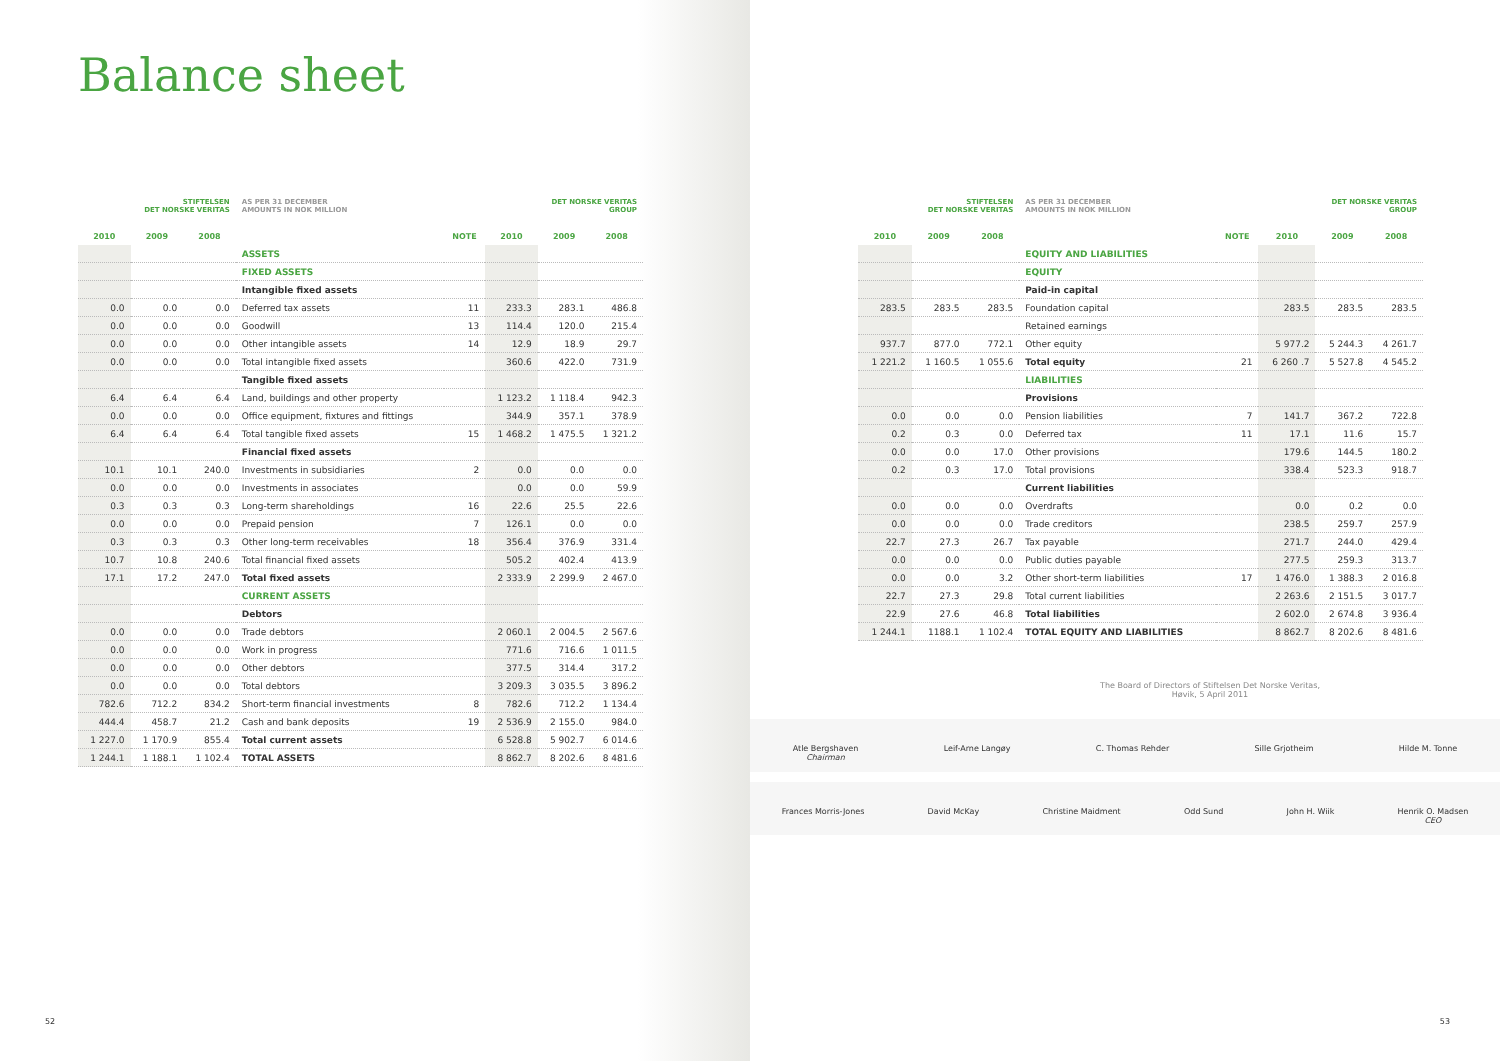Balance sheet
| STIFTELSEN DET NORSKE VERITAS | | | AS PER 31 DECEMBER AMOUNTS IN NOK MILLION | | DET NORSKE VERITAS GROUP | | |
| --- | --- | --- | --- | --- | --- | --- | --- |
| 2010 | 2009 | 2008 | | NOTE | 2010 | 2009 | 2008 |
| | | | ASSETS | | | | |
| | | | FIXED ASSETS | | | | |
| | | | Intangible fixed assets | | | | |
| 0.0 | 0.0 | 0.0 | Deferred tax assets | 11 | 233.3 | 283.1 | 486.8 |
| 0.0 | 0.0 | 0.0 | Goodwill | 13 | 114.4 | 120.0 | 215.4 |
| 0.0 | 0.0 | 0.0 | Other intangible assets | 14 | 12.9 | 18.9 | 29.7 |
| 0.0 | 0.0 | 0.0 | Total intangible fixed assets | | 360.6 | 422.0 | 731.9 |
| | | | Tangible fixed assets | | | | |
| 6.4 | 6.4 | 6.4 | Land, buildings and other property | | 1 123.2 | 1 118.4 | 942.3 |
| 0.0 | 0.0 | 0.0 | Office equipment, fixtures and fittings | | 344.9 | 357.1 | 378.9 |
| 6.4 | 6.4 | 6.4 | Total tangible fixed assets | 15 | 1 468.2 | 1 475.5 | 1 321.2 |
| | | | Financial fixed assets | | | | |
| 10.1 | 10.1 | 240.0 | Investments in subsidiaries | 2 | 0.0 | 0.0 | 0.0 |
| 0.0 | 0.0 | 0.0 | Investments in associates | | 0.0 | 0.0 | 59.9 |
| 0.3 | 0.3 | 0.3 | Long-term shareholdings | 16 | 22.6 | 25.5 | 22.6 |
| 0.0 | 0.0 | 0.0 | Prepaid pension | 7 | 126.1 | 0.0 | 0.0 |
| 0.3 | 0.3 | 0.3 | Other long-term receivables | 18 | 356.4 | 376.9 | 331.4 |
| 10.7 | 10.8 | 240.6 | Total financial fixed assets | | 505.2 | 402.4 | 413.9 |
| 17.1 | 17.2 | 247.0 | Total fixed assets | | 2 333.9 | 2 299.9 | 2 467.0 |
| | | | CURRENT ASSETS | | | | |
| | | | Debtors | | | | |
| 0.0 | 0.0 | 0.0 | Trade debtors | | 2 060.1 | 2 004.5 | 2 567.6 |
| 0.0 | 0.0 | 0.0 | Work in progress | | 771.6 | 716.6 | 1 011.5 |
| 0.0 | 0.0 | 0.0 | Other debtors | | 377.5 | 314.4 | 317.2 |
| 0.0 | 0.0 | 0.0 | Total debtors | | 3 209.3 | 3 035.5 | 3 896.2 |
| 782.6 | 712.2 | 834.2 | Short-term financial investments | 8 | 782.6 | 712.2 | 1 134.4 |
| 444.4 | 458.7 | 21.2 | Cash and bank deposits | 19 | 2 536.9 | 2 155.0 | 984.0 |
| 1 227.0 | 1 170.9 | 855.4 | Total current assets | | 6 528.8 | 5 902.7 | 6 014.6 |
| 1 244.1 | 1 188.1 | 1 102.4 | TOTAL ASSETS | | 8 862.7 | 8 202.6 | 8 481.6 |
52
| STIFTELSEN DET NORSKE VERITAS | | | AS PER 31 DECEMBER AMOUNTS IN NOK MILLION | | DET NORSKE VERITAS GROUP | | |
| --- | --- | --- | --- | --- | --- | --- | --- |
| 2010 | 2009 | 2008 | | NOTE | 2010 | 2009 | 2008 |
| | | | EQUITY AND LIABILITIES | | | | |
| | | | EQUITY | | | | |
| | | | Paid-in capital | | | | |
| 283.5 | 283.5 | 283.5 | Foundation capital | | 283.5 | 283.5 | 283.5 |
| | | | Retained earnings | | | | |
| 937.7 | 877.0 | 772.1 | Other equity | | 5 977.2 | 5 244.3 | 4 261.7 |
| 1 221.2 | 1 160.5 | 1 055.6 | Total equity | 21 | 6 260 .7 | 5 527.8 | 4 545.2 |
| | | | LIABILITIES | | | | |
| | | | Provisions | | | | |
| 0.0 | 0.0 | 0.0 | Pension liabilities | 7 | 141.7 | 367.2 | 722.8 |
| 0.2 | 0.3 | 0.0 | Deferred tax | 11 | 17.1 | 11.6 | 15.7 |
| 0.0 | 0.0 | 17.0 | Other provisions | | 179.6 | 144.5 | 180.2 |
| 0.2 | 0.3 | 17.0 | Total provisions | | 338.4 | 523.3 | 918.7 |
| | | | Current liabilities | | | | |
| 0.0 | 0.0 | 0.0 | Overdrafts | | 0.0 | 0.2 | 0.0 |
| 0.0 | 0.0 | 0.0 | Trade creditors | | 238.5 | 259.7 | 257.9 |
| 22.7 | 27.3 | 26.7 | Tax payable | | 271.7 | 244.0 | 429.4 |
| 0.0 | 0.0 | 0.0 | Public duties payable | | 277.5 | 259.3 | 313.7 |
| 0.0 | 0.0 | 3.2 | Other short-term liabilities | 17 | 1 476.0 | 1 388.3 | 2 016.8 |
| 22.7 | 27.3 | 29.8 | Total current liabilities | | 2 263.6 | 2 151.5 | 3 017.7 |
| 22.9 | 27.6 | 46.8 | Total liabilities | | 2 602.0 | 2 674.8 | 3 936.4 |
| 1 244.1 | 1188.1 | 1 102.4 | TOTAL EQUITY AND LIABILITIES | | 8 862.7 | 8 202.6 | 8 481.6 |
The Board of Directors of Stiftelsen Det Norske Veritas,
Høvik, 5 April 2011
Atle Bergshaven
Chairman
Leif-Arne Langøy C. Thomas Rehder Sille Grjotheim Hilde M. Tonne
Frances Morris-Jones David McKay Christine Maidment Odd Sund John H. Wiik Henrik O. Madsen
CEO
53